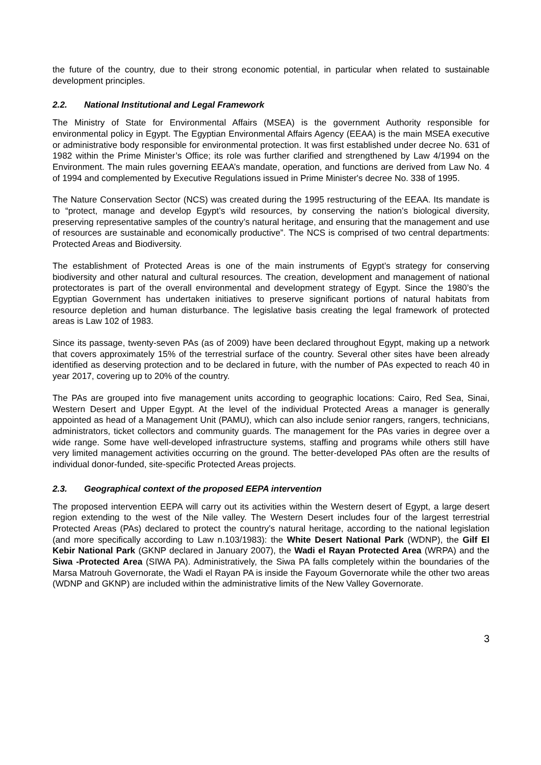the future of the country, due to their strong economic potential, in particular when related to sustainable development principles.
2.2. National Institutional and Legal Framework
The Ministry of State for Environmental Affairs (MSEA) is the government Authority responsible for environmental policy in Egypt. The Egyptian Environmental Affairs Agency (EEAA) is the main MSEA executive or administrative body responsible for environmental protection. It was first established under decree No. 631 of 1982 within the Prime Minister’s Office; its role was further clarified and strengthened by Law 4/1994 on the Environment. The main rules governing EEAA’s mandate, operation, and functions are derived from Law No. 4 of 1994 and complemented by Executive Regulations issued in Prime Minister's decree No. 338 of 1995.
The Nature Conservation Sector (NCS) was created during the 1995 restructuring of the EEAA. Its mandate is to “protect, manage and develop Egypt’s wild resources, by conserving the nation’s biological diversity, preserving representative samples of the country’s natural heritage, and ensuring that the management and use of resources are sustainable and economically productive”. The NCS is comprised of two central departments: Protected Areas and Biodiversity.
The establishment of Protected Areas is one of the main instruments of Egypt’s strategy for conserving biodiversity and other natural and cultural resources. The creation, development and management of national protectorates is part of the overall environmental and development strategy of Egypt. Since the 1980’s the Egyptian Government has undertaken initiatives to preserve significant portions of natural habitats from resource depletion and human disturbance. The legislative basis creating the legal framework of protected areas is Law 102 of 1983.
Since its passage, twenty-seven PAs (as of 2009) have been declared throughout Egypt, making up a network that covers approximately 15% of the terrestrial surface of the country. Several other sites have been already identified as deserving protection and to be declared in future, with the number of PAs expected to reach 40 in year 2017, covering up to 20% of the country.
The PAs are grouped into five management units according to geographic locations: Cairo, Red Sea, Sinai, Western Desert and Upper Egypt. At the level of the individual Protected Areas a manager is generally appointed as head of a Management Unit (PAMU), which can also include senior rangers, rangers, technicians, administrators, ticket collectors and community guards. The management for the PAs varies in degree over a wide range. Some have well-developed infrastructure systems, staffing and programs while others still have very limited management activities occurring on the ground. The better-developed PAs often are the results of individual donor-funded, site-specific Protected Areas projects.
2.3. Geographical context of the proposed EEPA intervention
The proposed intervention EEPA will carry out its activities within the Western desert of Egypt, a large desert region extending to the west of the Nile valley. The Western Desert includes four of the largest terrestrial Protected Areas (PAs) declared to protect the country's natural heritage, according to the national legislation (and more specifically according to Law n.103/1983): the White Desert National Park (WDNP), the Gilf El Kebir National Park (GKNP declared in January 2007), the Wadi el Rayan Protected Area (WRPA) and the Siwa -Protected Area (SIWA PA). Administratively, the Siwa PA falls completely within the boundaries of the Marsa Matrouh Governorate, the Wadi el Rayan PA is inside the Fayoum Governorate while the other two areas (WDNP and GKNP) are included within the administrative limits of the New Valley Governorate.
3